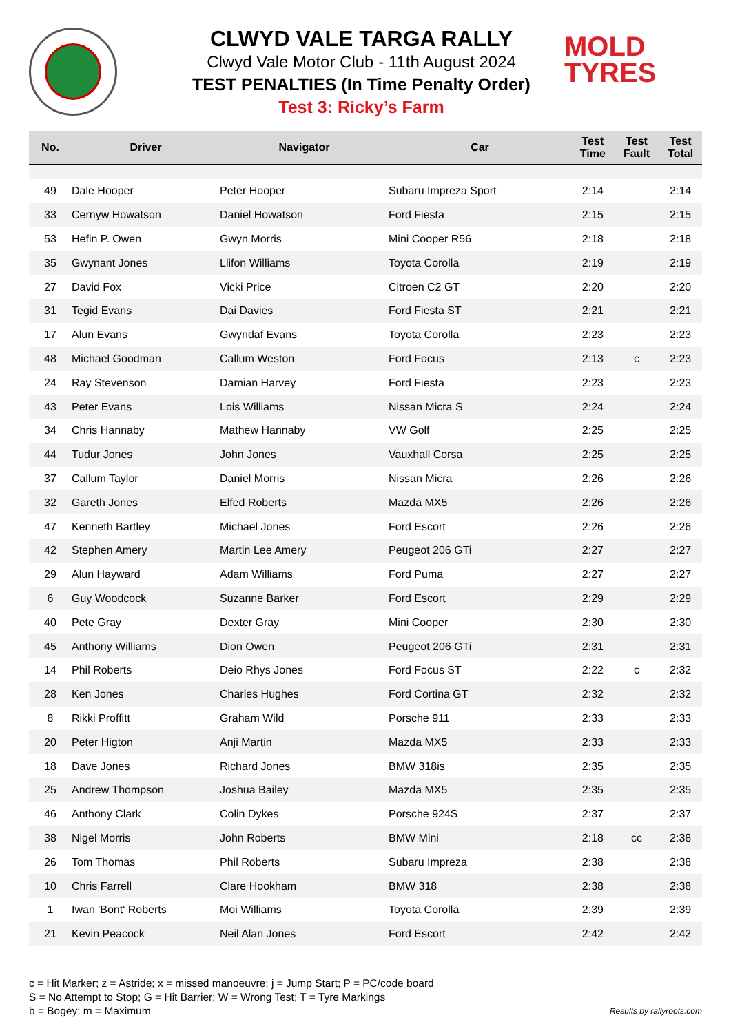CLWYD VALE TARGA RALLY
Clwyd Vale Motor Club - 11th August 2024
TEST PENALTIES (In Time Penalty Order)
Test 3: Ricky’s Farm
MOLD
TYRES
| No. | Driver | Navigator | Car | Test Time | Test Fault | Test Total |
| --- | --- | --- | --- | --- | --- | --- |
| 49 | Dale Hooper | Peter Hooper | Subaru Impreza Sport | 2:14 | | 2:14 |
| 33 | Cernyw Howatson | Daniel Howatson | Ford Fiesta | 2:15 | | 2:15 |
| 53 | Hefin P. Owen | Gwyn Morris | Mini Cooper R56 | 2:18 | | 2:18 |
| 35 | Gwynant Jones | Llifon Williams | Toyota Corolla | 2:19 | | 2:19 |
| 27 | David Fox | Vicki Price | Citroen C2 GT | 2:20 | | 2:20 |
| 31 | Tegid Evans | Dai Davies | Ford Fiesta ST | 2:21 | | 2:21 |
| 17 | Alun Evans | Gwyndaf Evans | Toyota Corolla | 2:23 | | 2:23 |
| 48 | Michael Goodman | Callum Weston | Ford Focus | 2:13 | c | 2:23 |
| 24 | Ray Stevenson | Damian Harvey | Ford Fiesta | 2:23 | | 2:23 |
| 43 | Peter Evans | Lois Williams | Nissan Micra S | 2:24 | | 2:24 |
| 34 | Chris Hannaby | Mathew Hannaby | VW Golf | 2:25 | | 2:25 |
| 44 | Tudur Jones | John Jones | Vauxhall Corsa | 2:25 | | 2:25 |
| 37 | Callum Taylor | Daniel Morris | Nissan Micra | 2:26 | | 2:26 |
| 32 | Gareth Jones | Elfed Roberts | Mazda MX5 | 2:26 | | 2:26 |
| 47 | Kenneth Bartley | Michael Jones | Ford Escort | 2:26 | | 2:26 |
| 42 | Stephen Amery | Martin Lee Amery | Peugeot 206 GTi | 2:27 | | 2:27 |
| 29 | Alun Hayward | Adam Williams | Ford Puma | 2:27 | | 2:27 |
| 6 | Guy Woodcock | Suzanne Barker | Ford Escort | 2:29 | | 2:29 |
| 40 | Pete Gray | Dexter Gray | Mini Cooper | 2:30 | | 2:30 |
| 45 | Anthony Williams | Dion Owen | Peugeot 206 GTi | 2:31 | | 2:31 |
| 14 | Phil Roberts | Deio Rhys Jones | Ford Focus ST | 2:22 | c | 2:32 |
| 28 | Ken Jones | Charles Hughes | Ford Cortina GT | 2:32 | | 2:32 |
| 8 | Rikki Proffitt | Graham Wild | Porsche 911 | 2:33 | | 2:33 |
| 20 | Peter Higton | Anji Martin | Mazda MX5 | 2:33 | | 2:33 |
| 18 | Dave Jones | Richard Jones | BMW 318is | 2:35 | | 2:35 |
| 25 | Andrew Thompson | Joshua Bailey | Mazda MX5 | 2:35 | | 2:35 |
| 46 | Anthony Clark | Colin Dykes | Porsche 924S | 2:37 | | 2:37 |
| 38 | Nigel Morris | John Roberts | BMW Mini | 2:18 | cc | 2:38 |
| 26 | Tom Thomas | Phil Roberts | Subaru Impreza | 2:38 | | 2:38 |
| 10 | Chris Farrell | Clare Hookham | BMW 318 | 2:38 | | 2:38 |
| 1 | Iwan 'Bont' Roberts | Moi Williams | Toyota Corolla | 2:39 | | 2:39 |
| 21 | Kevin Peacock | Neil Alan Jones | Ford Escort | 2:42 | | 2:42 |
c = Hit Marker; z = Astride; x = missed manoeuvre; j = Jump Start; P = PC/code board
S = No Attempt to Stop; G = Hit Barrier; W = Wrong Test; T = Tyre Markings
b = Bogey; m = Maximum
Results by rallyroots.com